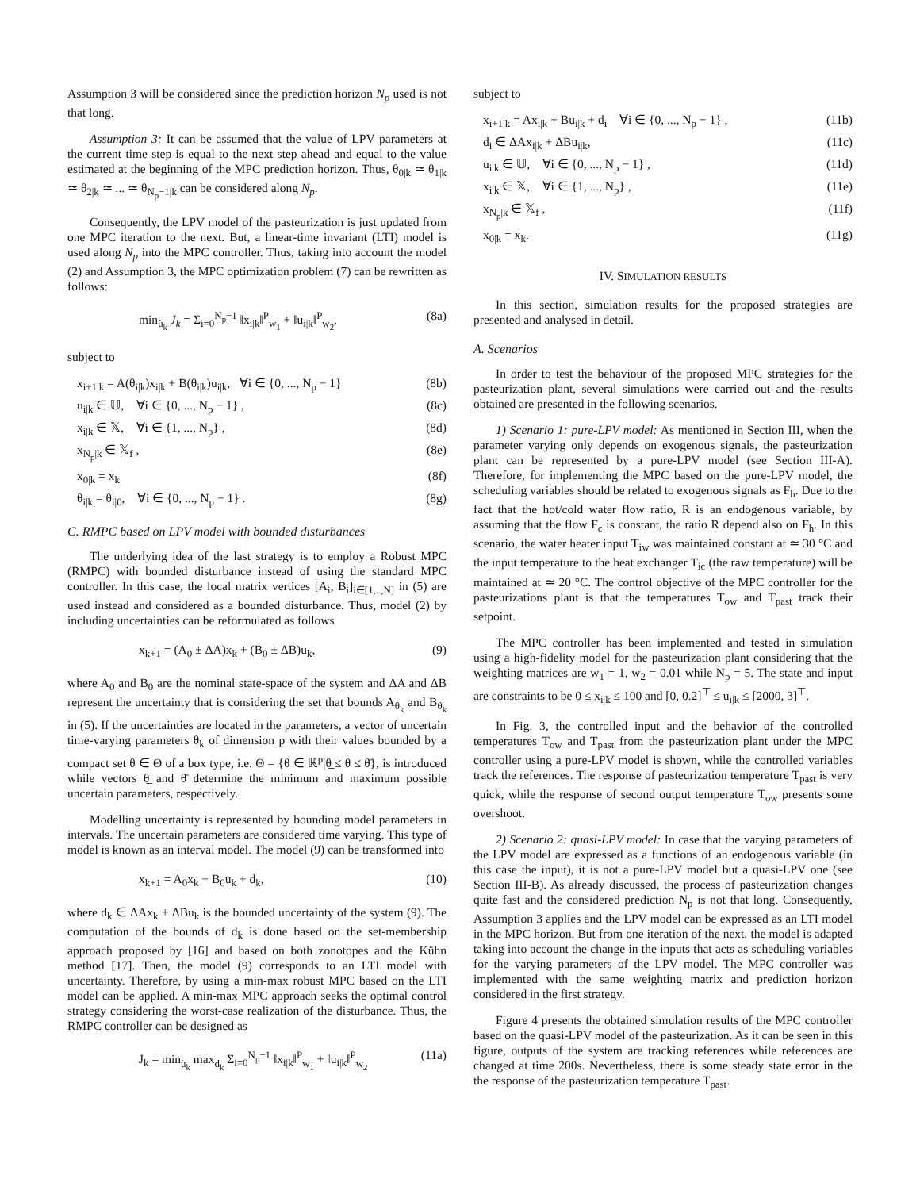Assumption 3 will be considered since the prediction horizon N<sub>p</sub> used is not that long.
Assumption 3: It can be assumed that the value of LPV parameters at the current time step is equal to the next step ahead and equal to the value estimated at the beginning of the MPC prediction horizon. Thus, θ<sub>0|k</sub> ≃ θ<sub>1|k</sub> ≃ θ<sub>2|k</sub> ≃ ... ≃ θ<sub>N<sub>p</sub>−1|k</sub> can be considered along N<sub>p</sub>.
Consequently, the LPV model of the pasteurization is just updated from one MPC iteration to the next. But, a linear-time invariant (LTI) model is used along N<sub>p</sub> into the MPC controller. Thus, taking into account the model (2) and Assumption 3, the MPC optimization problem (7) can be rewritten as follows:
min<sub>ũ<sub>k</sub></sub> J<sub>k</sub> = Σ<sub>i=0</sub><sup>N<sub>p</sub>−1</sup> ‖x<sub>i|k</sub>‖<sup>P</sup><sub>w<sub>1</sub></sub> + ‖u<sub>i|k</sub>‖<sup>P</sup><sub>w<sub>2</sub></sub>, (8a)
subject to
x<sub>i+1|k</sub> = A(θ<sub>i|k</sub>)x<sub>i|k</sub> + B(θ<sub>i|k</sub>)u<sub>i|k</sub>, ∀i ∈ {0, ..., N<sub>p</sub> − 1} (8b)
u<sub>i|k</sub> ∈ 𝕌, ∀i ∈ {0, ..., N<sub>p</sub> − 1} , (8c)
x<sub>i|k</sub> ∈ 𝕏, ∀i ∈ {1, ..., N<sub>p</sub>} , (8d)
x<sub>N<sub>p</sub>|k</sub> ∈ 𝕏<sub>f</sub> , (8e)
x<sub>0|k</sub> = x<sub>k</sub> (8f)
θ<sub>i|k</sub> = θ<sub>i|0</sub>, ∀i ∈ {0, ..., N<sub>p</sub> − 1} . (8g)
C. RMPC based on LPV model with bounded disturbances
The underlying idea of the last strategy is to employ a Robust MPC (RMPC) with bounded disturbance instead of using the standard MPC controller. In this case, the local matrix vertices [A<sub>i</sub>, B<sub>i</sub>]<sub>i∈[1,..,N]</sub> in (5) are used instead and considered as a bounded disturbance. Thus, model (2) by including uncertainties can be reformulated as follows
x<sub>k+1</sub> = (A<sub>0</sub> ± ΔA)x<sub>k</sub> + (B<sub>0</sub> ± ΔB)u<sub>k</sub>, (9)
where A<sub>0</sub> and B<sub>0</sub> are the nominal state-space of the system and ΔA and ΔB represent the uncertainty that is considering the set that bounds A<sub>θ<sub>k</sub></sub> and B<sub>θ<sub>k</sub></sub> in (5). If the uncertainties are located in the parameters, a vector of uncertain time-varying parameters θ<sub>k</sub> of dimension p with their values bounded by a compact set θ ∈ Θ of a box type, i.e. Θ = {θ ∈ ℝ<sup>p</sup>|θ̲ ≤ θ ≤ θ̄}, is introduced while vectors θ̲ and θ̄ determine the minimum and maximum possible uncertain parameters, respectively.
Modelling uncertainty is represented by bounding model parameters in intervals. The uncertain parameters are considered time varying. This type of model is known as an interval model. The model (9) can be transformed into
x<sub>k+1</sub> = A<sub>0</sub>x<sub>k</sub> + B<sub>0</sub>u<sub>k</sub> + d<sub>k</sub>, (10)
where d<sub>k</sub> ∈ ΔAx<sub>k</sub> + ΔBu<sub>k</sub> is the bounded uncertainty of the system (9). The computation of the bounds of d<sub>k</sub> is done based on the set-membership approach proposed by [16] and based on both zonotopes and the Kühn method [17]. Then, the model (9) corresponds to an LTI model with uncertainty. Therefore, by using a min-max robust MPC based on the LTI model can be applied. A min-max MPC approach seeks the optimal control strategy considering the worst-case realization of the disturbance. Thus, the RMPC controller can be designed as
J<sub>k</sub> = min<sub>ũ<sub>k</sub></sub> max<sub>d<sub>k</sub></sub> Σ<sub>i=0</sub><sup>N<sub>p</sub>−1</sup> ‖x<sub>i|k</sub>‖<sup>P</sup><sub>w<sub>1</sub></sub> + ‖u<sub>i|k</sub>‖<sup>P</sup><sub>w<sub>2</sub></sub> (11a)
subject to
x<sub>i+1|k</sub> = Ax<sub>i|k</sub> + Bu<sub>i|k</sub> + d<sub>i</sub> ∀i ∈ {0, ..., N<sub>p</sub> − 1} , (11b)
d<sub>i</sub> ∈ ΔAx<sub>i|k</sub> + ΔBu<sub>i|k</sub>, (11c)
u<sub>i|k</sub> ∈ 𝕌, ∀i ∈ {0, ..., N<sub>p</sub> − 1} , (11d)
x<sub>i|k</sub> ∈ 𝕏, ∀i ∈ {1, ..., N<sub>p</sub>} , (11e)
x<sub>N<sub>p</sub>|k</sub> ∈ 𝕏<sub>f</sub> , (11f)
x<sub>0|k</sub> = x<sub>k</sub>. (11g)
IV. SIMULATION RESULTS
In this section, simulation results for the proposed strategies are presented and analysed in detail.
A. Scenarios
In order to test the behaviour of the proposed MPC strategies for the pasteurization plant, several simulations were carried out and the results obtained are presented in the following scenarios.
1) Scenario 1: pure-LPV model: As mentioned in Section III, when the parameter varying only depends on exogenous signals, the pasteurization plant can be represented by a pure-LPV model (see Section III-A). Therefore, for implementing the MPC based on the pure-LPV model, the scheduling variables should be related to exogenous signals as F<sub>h</sub>. Due to the fact that the hot/cold water flow ratio, R is an endogenous variable, by assuming that the flow F<sub>c</sub> is constant, the ratio R depend also on F<sub>h</sub>. In this scenario, the water heater input T<sub>iw</sub> was maintained constant at ≃ 30 °C and the input temperature to the heat exchanger T<sub>ic</sub> (the raw temperature) will be maintained at ≃ 20 °C. The control objective of the MPC controller for the pasteurizations plant is that the temperatures T<sub>ow</sub> and T<sub>past</sub> track their setpoint.
The MPC controller has been implemented and tested in simulation using a high-fidelity model for the pasteurization plant considering that the weighting matrices are w<sub>1</sub> = 1, w<sub>2</sub> = 0.01 while N<sub>p</sub> = 5. The state and input are constraints to be 0 ≤ x<sub>i|k</sub> ≤ 100 and [0, 0.2]<sup>⊤</sup> ≤ u<sub>i|k</sub> ≤ [2000, 3]<sup>⊤</sup>.
In Fig. 3, the controlled input and the behavior of the controlled temperatures T<sub>ow</sub> and T<sub>past</sub> from the pasteurization plant under the MPC controller using a pure-LPV model is shown, while the controlled variables track the references. The response of pasteurization temperature T<sub>past</sub> is very quick, while the response of second output temperature T<sub>ow</sub> presents some overshoot.
2) Scenario 2: quasi-LPV model: In case that the varying parameters of the LPV model are expressed as a functions of an endogenous variable (in this case the input), it is not a pure-LPV model but a quasi-LPV one (see Section III-B). As already discussed, the process of pasteurization changes quite fast and the considered prediction N<sub>p</sub> is not that long. Consequently, Assumption 3 applies and the LPV model can be expressed as an LTI model in the MPC horizon. But from one iteration of the next, the model is adapted taking into account the change in the inputs that acts as scheduling variables for the varying parameters of the LPV model. The MPC controller was implemented with the same weighting matrix and prediction horizon considered in the first strategy.
Figure 4 presents the obtained simulation results of the MPC controller based on the quasi-LPV model of the pasteurization. As it can be seen in this figure, outputs of the system are tracking references while references are changed at time 200s. Nevertheless, there is some steady state error in the the response of the pasteurization temperature T<sub>past</sub>.